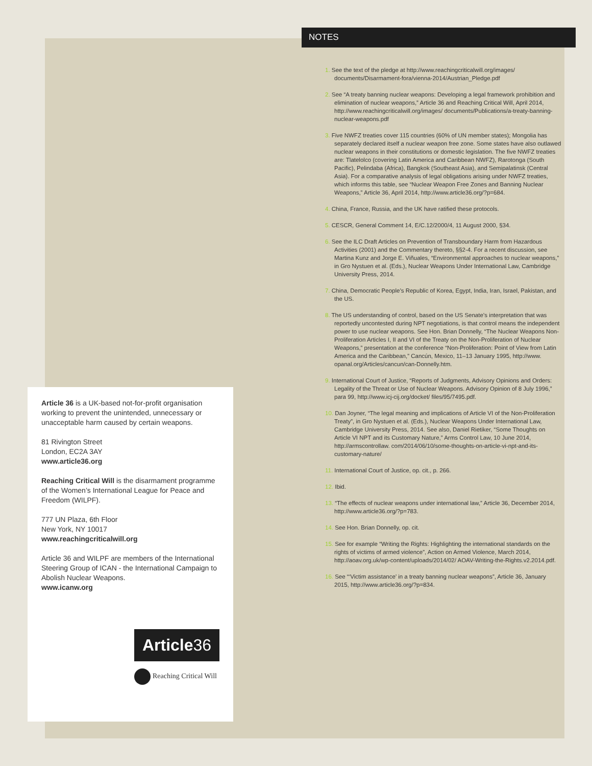Article 36 is a UK-based not-for-profit organisation working to prevent the unintended, unnecessary or unacceptable harm caused by certain weapons.
81 Rivington Street
London, EC2A 3AY
www.article36.org
Reaching Critical Will is the disarmament programme of the Women’s International League for Peace and Freedom (WILPF).
777 UN Plaza, 6th Floor
New York, NY 10017
www.reachingcriticalwill.org
Article 36 and WILPF are members of the International Steering Group of ICAN - the International Campaign to Abolish Nuclear Weapons.
www.icanw.org
Article36
Reaching Critical Will
NOTES
1. See the text of the pledge at http://www.reachingcriticalwill.org/images/ documents/Disarmament-fora/vienna-2014/Austrian_Pledge.pdf
2. See “A treaty banning nuclear weapons: Developing a legal framework prohibition and elimination of nuclear weapons,” Article 36 and Reaching Critical Will, April 2014, http://www.reachingcriticalwill.org/images/ documents/Publications/a-treaty-banning-nuclear-weapons.pdf
3. Five NWFZ treaties cover 115 countries (60% of UN member states); Mongolia has separately declared itself a nuclear weapon free zone. Some states have also outlawed nuclear weapons in their constitutions or domestic legislation. The five NWFZ treaties are: Tlatelolco (covering Latin America and Caribbean NWFZ), Rarotonga (South Pacific), Pelindaba (Africa), Bangkok (Southeast Asia), and Semipalatinsk (Central Asia). For a comparative analysis of legal obligations arising under NWFZ treaties, which informs this table, see “Nuclear Weapon Free Zones and Banning Nuclear Weapons,” Article 36, April 2014, http://www.article36.org/?p=684.
4. China, France, Russia, and the UK have ratified these protocols.
5. CESCR, General Comment 14, E/C.12/2000/4, 11 August 2000, §34.
6. See the ILC Draft Articles on Prevention of Transboundary Harm from Hazardous Activities (2001) and the Commentary thereto, §§2-4. For a recent discussion, see Martina Kunz and Jorge E. Viñuales, “Environmental approaches to nuclear weapons,” in Gro Nystuen et al. (Eds.), Nuclear Weapons Under International Law, Cambridge University Press, 2014.
7. China, Democratic People’s Republic of Korea, Egypt, India, Iran, Israel, Pakistan, and the US.
8. The US understanding of control, based on the US Senate’s interpretation that was reportedly uncontested during NPT negotiations, is that control means the independent power to use nuclear weapons. See Hon. Brian Donnelly, “The Nuclear Weapons Non-Proliferation Articles I, II and VI of the Treaty on the Non-Proliferation of Nuclear Weapons,” presentation at the conference “Non-Proliferation: Point of View from Latin America and the Caribbean,” Cancún, Mexico, 11–13 January 1995, http://www. opanal.org/Articles/cancun/can-Donnelly.htm.
9. International Court of Justice, “Reports of Judgments, Advisory Opinions and Orders: Legality of the Threat or Use of Nuclear Weapons. Advisory Opinion of 8 July 1996,” para 99, http://www.icj-cij.org/docket/ files/95/7495.pdf.
10. Dan Joyner, “The legal meaning and implications of Article VI of the Non-Proliferation Treaty”, in Gro Nystuen et al. (Eds.), Nuclear Weapons Under International Law, Cambridge University Press, 2014. See also, Daniel Rietiker, “Some Thoughts on Article VI NPT and its Customary Nature,” Arms Control Law, 10 June 2014, http://armscontrollaw. com/2014/06/10/some-thoughts-on-article-vi-npt-and-its-customary-nature/
11. International Court of Justice, op. cit., p. 266.
12. Ibid.
13. “The effects of nuclear weapons under international law,” Article 36, December 2014, http://www.article36.org/?p=783.
14. See Hon. Brian Donnelly, op. cit.
15. See for example “Writing the Rights: Highlighting the international standards on the rights of victims of armed violence”, Action on Armed Violence, March 2014, http://aoav.org.uk/wp-content/uploads/2014/02/ AOAV-Writing-the-Rights.v2.2014.pdf.
16. See “‘Victim assistance’ in a treaty banning nuclear weapons”, Article 36, January 2015, http://www.article36.org/?p=834.